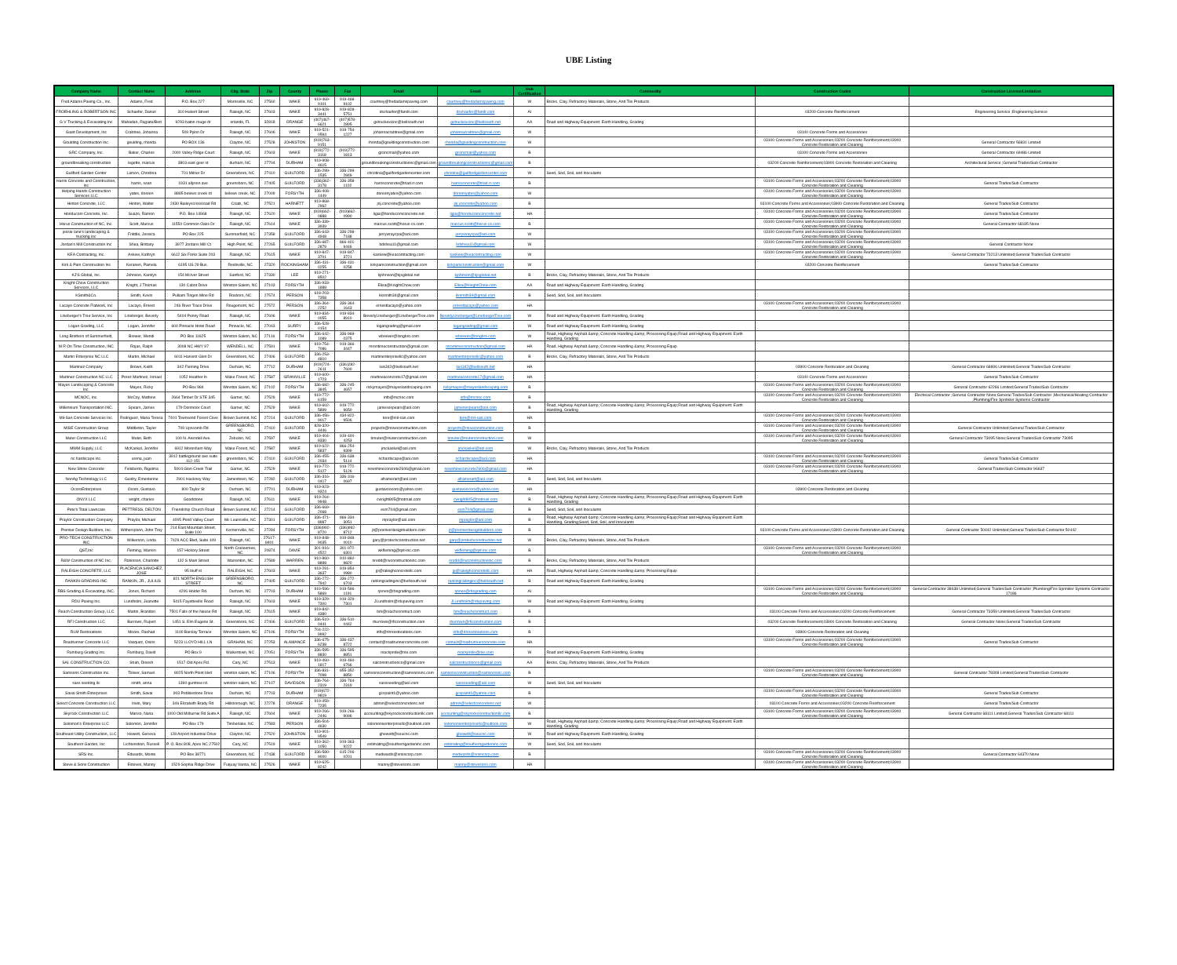UBE Listing
| Company Name | Contact Name | Address | City, State | Zip | County | Phone | Fax | Email | Email | Hub Certification | Commodity | Construction Codes | Construction License/Limitation |
| --- | --- | --- | --- | --- | --- | --- | --- | --- | --- | --- | --- | --- | --- |
| Fred Adams Paving Co., Inc. | Adams, Fred | P.O. Box 227 | Morrisville, NC | 27560 | WAKE | 919-469-9101 | 919-468-9102 | courtney@fredadamspaving.com | courtney@fredadamspaving.com | W | Bricks, Clay, Refractory Materials, Stone, And Tile Products | | |
| FROEHLING & ROBERTSON INC | Schaefer, Daniel | 310 Hubert Street | Raleigh, NC | 27603 | WAKE | 919-828-3441 | 919-828-5751 | dschaefer@fandr.com | dschaefer@fandr.com | AI | | 03200 Concrete Reinforcement | Engineering Service ;Engineering Service |
| G V Trucking & Excavating Inc | Mahadan, Rajpate/Bert | 9293 baton rouge dr | orlando, FL | 32818 | ORANGE | (407)467-6621 | (407)578-2895 | gvtruckexcinc@bellsouth.net | gvtruckexcinc@bellsouth.net | AA | Road and Highway Equipment: Earth Handling, Grading | | |
| Giant Development, Inc | Crabtree, Johanna | 509 Pylon Dr | Raleigh, NC | 27606 | WAKE | 919-521-0594 | 919-754-1227 | johannacrabtree@gmail.com | johannacrabtree@gmail.com | W | | 03100 Concrete Forms and Accessories | |
| Goulding Construction Inc. | goulding, rhonda | PO BOX 136 | Clayton, NC | 27528 | JOHNSTON | (919)763-9151 | | rhonda@gouldingconstruction.com | rhonda@gouldingconstruction.com | W | | 03100 Concrete Forms and Accessories;03200 Concrete Reinforcement;03900 Concrete Restoration and Cleaning | General Contractor 56831 Limited |
| GRC Company, Inc. | Baker, Charles | 2000 Valley Ridge Court | Raleigh, NC | 27603 | WAKE | (919)772-3118 | (919)772-1813 | grcincmail@yahoo.com | grcincmail@yahoo.com | B | | 03100 Concrete Forms and Accessories | General Contractor 69486 Limited |
| groundbreaking construction | legette, marcus | 3803 east geer st | durham, NC | 27704 | DURHAM | 919-908-4615 | | groundbreakingconstructionnc@gmail.com | groundbreakingconstructionnc@gmail.com | B | | 03200 Concrete Reinforcement;03900 Concrete Restoration and Cleaning | Architectural Service ;General Trades/Sub Contractor |
| Guilford Garden Center | Larson, Christina | 701 Milner Dr | Greensboro, NC | 27410 | GUILFORD | 336-299-1535 | 336-299-2849 | christina@guilfordgardencenter.com | christina@guilfordgardencenter.com | W | Seed, Sod, Soil, and Inoculants | | |
| Harris Concrete and Construction, Inc | harris, sean | 1931 allyson ave | greensboro, NC | 27405 | GUILFORD | (336)362-3178 | 336-358-1102 | harrisconcrete@triad.rr.com | harrisconcrete@triad.rr.com | B | | 03100 Concrete Forms and Accessories;03200 Concrete Reinforcement;03900 Concrete Restoration and Cleaning | General Trades/Sub Contractor |
| Helping Hands Construction Services LLC | yates, doreen | 8885 belews creek rd | belews creek, NC | 27009 | FORSYTH | 336-408-1449 | | doreenyates@yahoo.com | doreenyates@yahoo.com | W | | 03100 Concrete Forms and Accessories;03200 Concrete Reinforcement;03900 Concrete Restoration and Cleaning | |
| Hinton Concrete, LLC | Hinton, Walter | 2430 Baileyscrossroad Rd | Coats, NC | 27521 | HARNETT | 919-868-2962 | | jnj.concrete@yahoo.com | jnj.concrete@yahoo.com | B | | 03100 Concrete Forms and Accessories;03900 Concrete Restoration and Cleaning | General Trades/Sub Contractor |
| Honducom Concrete, Inc. | Suazo, Ramon | P.O. Box 14968 | Raleigh, NC | 27620 | WAKE | (919)662-0888 | (919)662-0990 | ligia@honducomconcrete.net | ligia@honducomconcrete.net | HA | | 03100 Concrete Forms and Accessories;03200 Concrete Reinforcement;03900 Concrete Restoration and Cleaning | General Trades/Sub Contractor |
| Horus Construction of NC, Inc. | Scott, Marcus | 11550 Common Oaks Dr | Raleigh, NC | 27614 | WAKE | 336-339-3939 | | marcus.scott@horus-cs.com | marcus.scott@horus-cs.com | B | | 03100 Concrete Forms and Accessories;03200 Concrete Reinforcement;03900 Concrete Restoration and Cleaning | General Contractor 68185 None |
| jessie lane's landscaping & trucking inc | Friddle, Jessica | PO Box 225 | Summerfield, NC | 27358 | GUILFORD | 336-643-4948 | 336-298-7188 | jerrywraycpa@aol.com | jerrywraycpa@aol.com | W | | 03100 Concrete Forms and Accessories;03200 Concrete Reinforcement;03900 Concrete Restoration and Cleaning | |
| Jordan's Mill Construction Inc | Shea, Brittany | 3977 Jordans Mill Ct | High Point, NC | 27265 | GUILFORD | 336-687-2879 | 866-401-9446 | bdshea11@gmail.com | bdshea11@gmail.com | W | | 03100 Concrete Forms and Accessories;03200 Concrete Reinforcement;03900 Concrete Restoration and Cleaning | General Contractor None |
| KEA Contracting, Inc. | Askew, Kathryn | 6612 Six Forks Suite 203 | Raleigh, NC | 27615 | WAKE | 919-847-3701 | 919-847-3721 | kaskew@keacontracting.com | kaskew@keacontracting.com | W | | 03100 Concrete Forms and Accessories;03200 Concrete Reinforcement;03900 Concrete Restoration and Cleaning | General Contractor 73213 Unlimited;General Trades/Sub Contractor |
| Kirk & Pam Construction Inc | Keranen, Pamela | 6195 US 29 Bus. | Reidsville, NC | 27320 | ROCKINGHAM | 336-431-0255 | 336-431-0258 | kirkpamconstruction@gmail.com | kirkpamconstruction@gmail.com | W | | 03200 Concrete Reinforcement | General Trades/Sub Contractor |
| KJ'S Global, Inc. | Johnson, Karolyn | 154 McIver Street | Sanford, NC | 27330 | LEE | 919-271-8502 | | kjohnson@kjsglobal.net | kjohnson@kjsglobal.net | B | Bricks, Clay, Refractory Materials, Stone, And Tile Products | | |
| Knight Chow Construction Services, LLC | Knight, J Thomas | 130 Cabot Drive | Winston-Salem, NC | 27103 | FORSYTH | 336-933-1888 | | Elisa@KnightChow.com | Elisa@KnightChow.com | AA | Road and Highway Equipment: Earth Handling, Grading | | |
| KSmith&Co. | Smith, Kevin | Pulliam Tingen Mine Rd | Roxboro, NC | 27574 | PERSON | 618-203-7358 | | kksmith34@gmail.com | kksmith34@gmail.com | B | Seed, Sod, Soil, and Inoculants | | |
| Lacayo Concrete Flatwork, Inc | Lacayo, Ernest | 246 River Trace Drive | Rougemont, NC | 27572 | PERSON | 336-364-2252 | 336-364-1643 | ernestlacayo@yahoo.com | ernestlacayo@yahoo.com | HA | | 03100 Concrete Forms and Accessories;03200 Concrete Reinforcement;03900 Concrete Restoration and Cleaning | |
| Lineberger's Tree Service, Inc | Lineberger, Beverly | 5404 Penny Road | Raleigh, NC | 27606 | WAKE | 919-834-0055 | 919-834-8910 | BeverlyLineberger@LinebergerTree.com | BeverlyLineberger@LinebergerTree.com | W | Road and Highway Equipment: Earth Handling, Grading | | |
| Logan Grading, LLC | Logan, Jennifer | 604 Pinnacle Hotel Road | Pinnacle, NC | 27043 | SURRY | 336-528-0154 | | logangrading@gmail.com | logangrading@gmail.com | W | Road and Highway Equipment: Earth Handling, Grading | | |
| Long Brothers of Summerfield, | Brewer, Wendi | PO Box 11625 | Winston-Salem, NC | 27116 | FORSYTH | 336-642-1089 | 336-969-0375 | wbrewer@longbro.com | wbrewer@longbro.com | W | Road, Highway Asphalt &amp; Concrete Handling &amp; Processing Equip;Road and Highway Equipment: Earth Handling, Grading | | |
| M R On Time Construction, INC | Rojas, Ralph | 3008 NC HWY 97 | WENDELL, NC | 27591 | WAKE | 919-754-7086 | 919-366-3447 | mrontimeconstruction@gmail.com | mrontimeconstruction@gmail.com | HA | Road, Highway Asphalt &amp; Concrete Handling &amp; Processing Equip | | |
| Martin Enterprise NC LLC | Martin, Michael | 6011 Harvest Glen Dr | Greensboro, NC | 27406 | GUILFORD | 336-253-4810 | | martinenterprisellc@yahoo.com | martinenterprisellc@yahoo.com | B | Bricks, Clay, Refractory Materials, Stone, And Tile Products | | |
| Martinez Company | Brown, Keith | 342 Fleming Drive | Durham, NC | 27712 | DURHAM | (919)724-2611 | (336)282-7600 | luis342@bellsouth.net | luis342@bellsouth.net | HA | | 03900 Concrete Restoration and Cleaning | General Contractor 68806 Unlimited;General Trades/Sub Contractor |
| Martinez Construction NC LLC | Perez Martinez, Ismael | 1052 Heather ln | Wake Forest, NC | 27587 | GRANVILLE | 919-600-1723 | | martineaconcrete17@gmail.com | martineaconcrete17@gmail.com | HA | | 03100 Concrete Forms and Accessories | General Trades/Sub Contractor |
| Mayes Landscaping & Concrete Inc. | Mayes, Ricky | PO Box 984 | Winston Salem, NC | 27102 | FORSYTH | 336-682-3845 | 336-245-4657 | rickymayes@mayeslandscaping.com | rickymayes@mayeslandscaping.com | B | | 03100 Concrete Forms and Accessories;03200 Concrete Reinforcement;03900 Concrete Restoration and Cleaning | General Contractor 62266 Limited;General Trades/Sub Contractor |
| MCNOC, Inc. | McCoy, Mathew | 2664 Timber Dr STE 345 | Garner, NC | 27529 | WAKE | 919-772-6159 | | info@mcnoc.com | info@mcnoc.com | B | | 03100 Concrete Forms and Accessories;03200 Concrete Reinforcement;03900 Concrete Restoration and Cleaning | Electrical Contractor ;General Contractor None;General Trades/Sub Contractor ;Mechanical/Heating Contractor ;Plumbing/Fire Sprinkler Systems Contractor |
| Millennium Transportation INC. | Spears, James | 179 Donmoor Court | Garner, NC | 27529 | WAKE | 919-602-5899 | 919-772-9650 | jamesespears@aol.com | jamesespears@aol.com | B | Road, Highway Asphalt &amp; Concrete Handling &amp; Processing Equip;Road and Highway Equipment: Earth Handling, Grading | | |
| Mil-San Concrete Services Inc. | Rodriguez, Maria Teresa | 7401 Townsend Forest Cove | Brown Summit, NC | 27214 | GUILFORD | 336-456-9017 | 434-822-9506 | tere@mil-san.com | tere@mil-san.com | HA | | 03100 Concrete Forms and Accessories;03200 Concrete Reinforcement;03900 Concrete Restoration and Cleaning | |
| MISE Construction Group | Middleton, Tayler | 709 Lipscomb Rd | GREENSBORO, NC | 27410 | GUILFORD | 828-320-4446 | | projects@miseconstruction.com | projects@miseconstruction.com | B | | 03100 Concrete Forms and Accessories;03200 Concrete Reinforcement;03900 Concrete Restoration and Cleaning | General Contractor Unlimited;General Trades/Sub Contractor |
| Muter Construction LLC | Muter, Beth | 100 N. Arendell Ave. | Zebulon, NC | 27597 | WAKE | 919-404-8330 | 919-400-4253 | bmuter@muterconstruction.com | bmuter@muterconstruction.com | W | | 03100 Concrete Forms and Accessories;03200 Concrete Reinforcement;03900 Concrete Restoration and Cleaning | General Contractor 73095 None;General Trades/Sub Contractor 73095 |
| MWM Supply, LLC | McKaskel, Jennifer | 6912 Moresham Way | Wake Forest, NC | 27587 | WAKE | 919-622-5837 | 866-254-9399 | jmckaskel@aol.com | jmckaskel@aol.com | W | Bricks, Clay, Refractory Materials, Stone, And Tile Products | | |
| nc hardscape inc. | urena, juan | 3912 battleground ave suite 112-151 | greensboro, NC | 27410 | GUILFORD | 336-455-2034 | 336-638-5114 | nchardscape@aol.com | nchardscape@aol.com | HA | | 03100 Concrete Forms and Accessories;03200 Concrete Reinforcement;03900 Concrete Restoration and Cleaning | General Trades/Sub Contractor |
| New Shine Concrete | Felisberto, Rigelma | 5004 Glen Creek Trail | Garner, NC | 27529 | WAKE | 919-772-5127 | 919-772-5126 | newshineconcrete2606@gmail.com | newshineconcrete2606@gmail.com | HA | | 03100 Concrete Forms and Accessories;03200 Concrete Reinforcement;03900 Concrete Restoration and Cleaning | General Trades/Sub Contractor 96637 |
| NonAg Technology LLC | Guidry, Ernesterine | 2901 Hackney Way | Jamestown, NC | 27282 | GUILFORD | 336-316-0417 | 336-316-0697 | aframerart@aol.com | aframerart@aol.com | B | Seed, Sod, Soil, and Inoculants | | |
| OcoroEnterprises | Ocoro, Gustavo | 800 Taylor St | Durham, NC | 27701 | DURHAM | 919-923-9324 | | gustavoocoro@yahoo.com | gustavoocoro@yahoo.com | HA | | 03900 Concrete Restoration and Cleaning | |
| ONYX LLC | wright, charles | Goodstone | Raleigh, NC | 27611 | WAKE | 919-264-9948 | | cwright805@hotmail.com | cwright805@hotmail.com | B | Road, Highway Asphalt &amp; Concrete Handling &amp; Processing Equip;Road and Highway Equipment: Earth Handling, Grading | | |
| Pete's Total Lawncare | PETTRESS, DELTON | Friendship Church Road | Brown Summit, NC | 27214 | GUILFORD | 336-669-2068 | | exm704@gmail.com | exm704@gmail.com | B | Seed, Sod, Soil, and Inoculants | | |
| Praylor Construction Company | Praylor, Michael | 4005 Pond Valley Court | Mc Leansville, NC | 27301 | GUILFORD | 336-471-8987 | 866-334-3051 | mpraylor@aol.com | mpraylor@aol.com | B | Road, Highway Asphalt &amp; Concrete Handling &amp; Processing Equip;Road and Highway Equipment: Earth Handling, Grading;Seed, Sod, Soil, and Inoculants | | |
| Premier Design Builders, Inc. | Witherspoon, John-Troy | 214 East Mountain Street, Suite 100 | Kernersville, NC | 27284 | FORSYTH | (336)992-8720 | (336)992-8712 | jt@premierdesignbuilders.com | jt@premierdesignbuilders.com | B | | 03100 Concrete Forms and Accessories;03900 Concrete Restoration and Cleaning | General Contractor 50442 Unlimited;General Trades/Sub Contractor 50442 |
| PRO-TECH CONSTRUCTION INC | Wilkerson, Linda | 7429 ACC Blvd, Suite 109 | Raleigh, NC | 27617-8401 | WAKE | 919-848-9035 | 919-848-0010 | gary@protechconstruction.net | gary@protechconstruction.net | W | Bricks, Clay, Refractory Materials, Stone, And Tile Products | | |
| QST,Inc | Fleming, Warren | 157 Hickory Street | North Cooleemee, NC | 20874 | DAVIE | 301-916-4522 | 301-972-6301 | wkfleming@qst-inc.com | wkfleming@qst-inc.com | B | | 03100 Concrete Forms and Accessories;03200 Concrete Reinforcement;03900 Concrete Restoration and Cleaning | |
| R&W Construction of NC Inc. | Robinson, Charlotte | 132 S Main Street | Warrenton, NC | 27589 | WARREN | 910-860-8898 | 910-860-9820 | nredd@rwconstructioninc.com | nredd@rwconstructioninc.com | B | Bricks, Clay, Refractory Materials, Stone, And Tile Products | | |
| RALEIGH CONCRETE, LLC | PLACENCIA SANCHEZ, JOSE | 95 bluff st | RALEIGH, NC | 27603 | WAKE | 919-291-3637 | 919-854-0980 | jp@raleighconcretellc.com | jp@raleighconcretellc.com | HA | Road, Highway Asphalt &amp; Concrete Handling &amp; Processing Equip | | |
| RANKIN GRADING INC | RANKIN, JR., JULIUS | 821 NORTH ENGLISH STREET | GREENSBORO, NC | 27405 | GUILFORD | 336-272-7942 | 336-272-6703 | rankingradinginc@bellsouth.net | rankingradinginc@bellsouth.net | B | Road and Highway Equipment: Earth Handling, Grading | | |
| RBS Grading & Excavating, INC. | Jones, Richard | 4206 Holder Rd. | Durham, NC | 27703 | DURHAM | 919-596-5869 | 919-596-1191 | rjones@rbsgrading.com | rjones@rbsgrading.com | AI | | 03100 Concrete Forms and Accessories;03200 Concrete Reinforcement;03900 Concrete Restoration and Cleaning | General Contractor 38638 Unlimited;General Trades/Sub Contractor ;Plumbing/Fire Sprinkler Systems Contractor 17186 |
| RDU Paving Inc. | Lundholm, Jeanette | 5415 Fayetteville Road | Raleigh, NC | 27603 | WAKE | 919-329-7300 | 919-329-7301 | JLundholm@rdupaving.com | JLundholm@rdupaving.com | W | Road and Highway Equipment: Earth Handling, Grading | | |
| Reach Construction Group, LLC | Martin, Brandon | 7501 Falls of the Neuse Rd | Raleigh, NC | 27615 | WAKE | 919-842-4380 | | bm@reachconstruct.com | bm@reachconstruct.com | B | | 03100 Concrete Forms and Accessories;03200 Concrete Reinforcement | General Contractor 73359 Unlimited;General Trades/Sub Contractor |
| RFI Construction LLC | Burrows, Rupert | 1451 S. Elm Eugene St. | Greensboro, NC | 27406 | GUILFORD | 336-510-0441 | 336-510-0442 | rburrows@rficonstruction.com | rburrows@rficonstruction.com | B | | 03200 Concrete Reinforcement;03900 Concrete Restoration and Cleaning | General Contractor None;General Trades/Sub Contractor |
| RLM Restorations | Moore, Rashad | 1100 Barclay Terrace | Winston Salem, NC | 27106 | FORSYTH | 704-222-9992 | | info@rlmrestorations.com | info@rlmrestorations.com | B | | 03900 Concrete Restoration and Cleaning | |
| Roadrunner Concrete LLC | Vasquez, Osiris | 5223 LLOYD HILL LN | GRAHAM, NC | 27253 | ALAMANCE | 336-675-6238 | 336-437-8722 | contact@roadrunnerconcrete.com | contact@roadrunnerconcrete.com | HA | | 03100 Concrete Forms and Accessories;03200 Concrete Reinforcement;03900 Concrete Restoration and Cleaning | General Trades/Sub Contractor |
| Rumburg Grading Inc. | Rumburg, David | PO Box 9 | Walkertown, NC | 27051 | FORSYTH | 336-595-8830 | 336-595-8851 | mackpride@me.com | mackpride@me.com | W | Road and Highway Equipment: Earth Handling, Grading | | |
| SAL CONSTRUCTION CO. | Shah, Dinesh | 1517 Old Apex Rd. | Cary, NC | 27513 | WAKE | 919-460-1817 | 919-460-6766 | salconstructionco@gmail.com | salconstructionco@gmail.com | AA | Bricks, Clay, Refractory Materials, Stone, And Tile Products | | |
| Samsons Construction Inc. | Toliver, Samuel | 8025 North Point blvd | winston salem, NC | 27106 | FORSYTH | 336-831-7098 | 855-352-8850 | samsonsconstruction@samsonsinc.com | samsonsconstruction@samsonsinc.com | B | | 03100 Concrete Forms and Accessories;03200 Concrete Reinforcement;03900 Concrete Restoration and Cleaning | General Contractor 78308 Limited;General Trades/Sub Contractor |
| sass seeding llc | smith, anna | 1390 gumtree rd. | winston-salem, NC | 27107 | DAVIDSON | 336-764-2319 | 336-764-2319 | sassseeding@aol.com | sassseeding@aol.com | W | Seed, Sod, Soil, and Inoculants | | |
| Savai Smith Enterprises | Smith, Savai | 903 Pebblestone Drive | Durham, NC | 27703 | DURHAM | (919)672-9819 | | gcspaint1@yahoo.com | gcspaint1@yahoo.com | B | | 03100 Concrete Forms and Accessories;03200 Concrete Reinforcement;03900 Concrete Restoration and Cleaning | General Trades/Sub Contractor |
| Select Concrete Construction LLC | Irwin, Mary | 346 Elizabeth Brady Rd | Hillsborough, NC | 27278 | ORANGE | 919-459-7235 | | admin@selectconcretenc.net | admin@selectconcretenc.net | W | | 03100 Concrete Forms and Accessories;03200 Concrete Reinforcement | General Trades/Sub Contractor |
| Skyrock Construction LLC | Manso, Nana | 1000 Old Milburnie Rd Suite A | Raleigh, NC | 27604 | WAKE | 919-266-2446 | 919-266-9096 | accounting@skyrockconstructionllc.com | accounting@skyrockconstructionllc.com | B | | 03100 Concrete Forms and Accessories;03200 Concrete Reinforcement;03900 Concrete Restoration and Cleaning | General Contractor 68111 Limited;General Trades/Sub Contractor 68111 |
| Solomon's Enterprise LLC | Solomon, Jennifer | PO Box 179 | Timberlake, NC | 27583 | PERSON | 336-504-4630 | | solomonsenterprisellc@outlook.com | solomonsenterprisellc@outlook.com | W | Road, Highway Asphalt &amp; Concrete Handling &amp; Processing Equip;Road and Highway Equipment: Earth Handling, Grading | | |
| Southeast Utility Construction, LLC | Hewett, Geneva | 128 Airport Industrial Drive | Clayton, NC | 27520 | JOHNSTON | 919-901-9549 | | ghewett@seucnc.com | ghewett@seucnc.com | W | Road and Highway Equipment: Earth Handling, Grading | | |
| Southern Garden, Inc | Lichtenstein, Russell | P. O. Box 808, Apex NC 27502 | Cary, NC | 27519 | WAKE | 919-362-1050 | 919-363-9222 | estimating@southerngardeninc.com | estimating@southerngardeninc.com | W | Seed, Sod, Soil, and Inoculants | | |
| SRS Inc. | Edwards, Monte | PO Box 38771 | Greensboro, NC | 27438 | GUILFORD | 336-580-9000 | 615-206-0201 | medwards@srsincorp.com | medwards@srsincorp.com | B | | 03100 Concrete Forms and Accessories;03200 Concrete Reinforcement;03900 Concrete Restoration and Cleaning | General Contractor 64370 None |
| Steve & Sons Construction | Esteves, Manny | 1529 Sophia Ridge Drive | Fuquay Varina, NC | 27526 | WAKE | 919-625-8242 | | manny@stevesons.com | manny@stevesons.com | HA | | 03100 Concrete Forms and Accessories;03200 Concrete Reinforcement;03900 Concrete Restoration and Cleaning | |